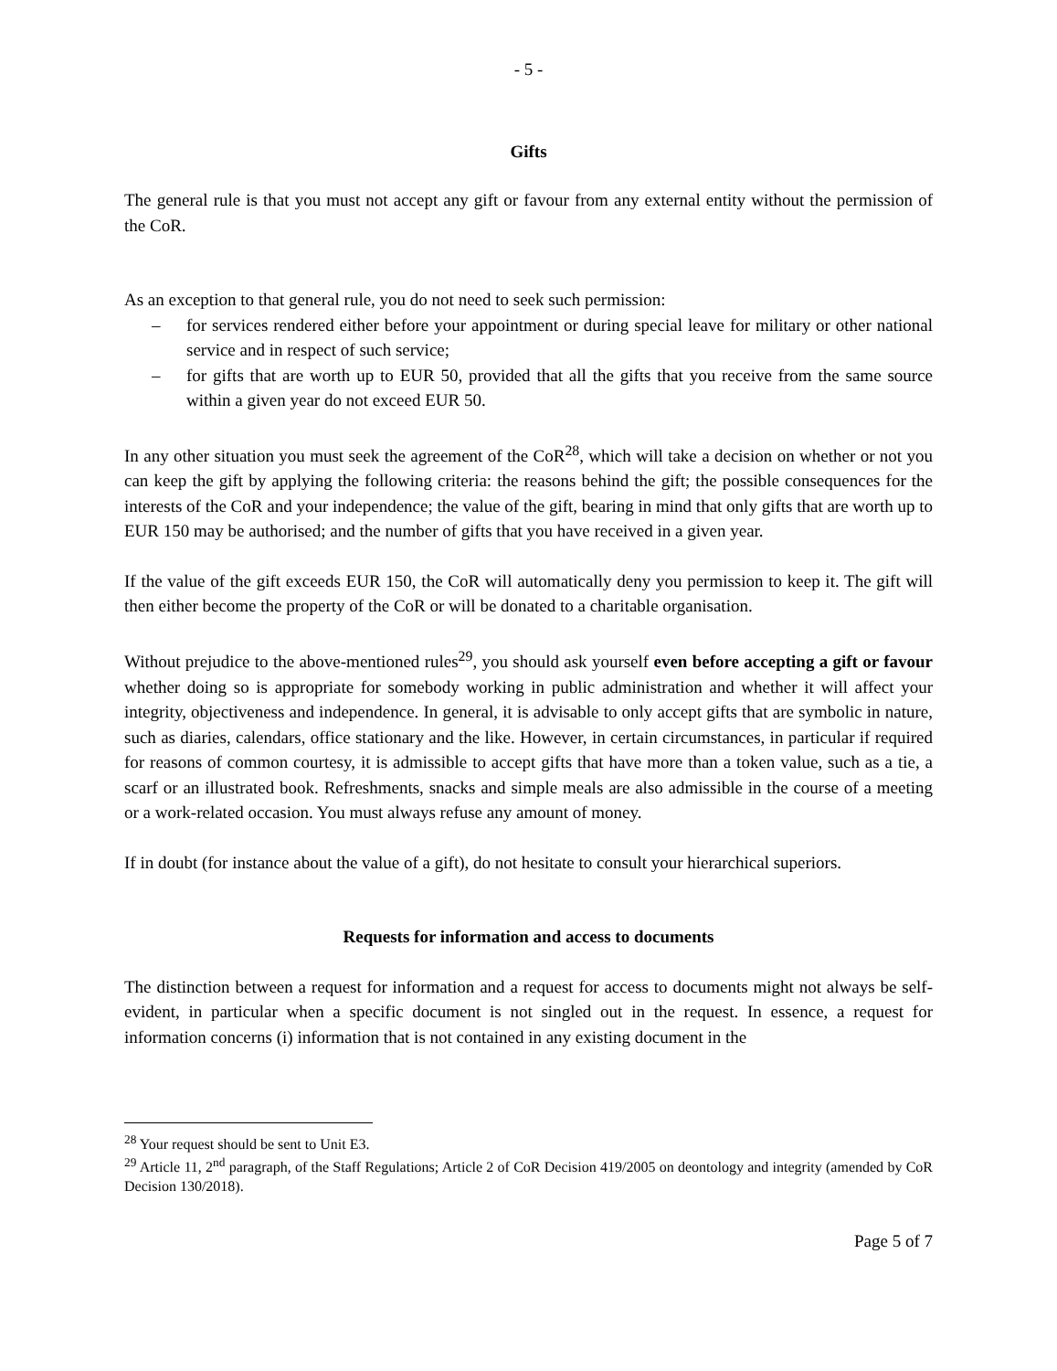- 5 -
Gifts
The general rule is that you must not accept any gift or favour from any external entity without the permission of the CoR.
As an exception to that general rule, you do not need to seek such permission:
– for services rendered either before your appointment or during special leave for military or other national service and in respect of such service;
– for gifts that are worth up to EUR 50, provided that all the gifts that you receive from the same source within a given year do not exceed EUR 50.
In any other situation you must seek the agreement of the CoR<sup>28</sup>, which will take a decision on whether or not you can keep the gift by applying the following criteria: the reasons behind the gift; the possible consequences for the interests of the CoR and your independence; the value of the gift, bearing in mind that only gifts that are worth up to EUR 150 may be authorised; and the number of gifts that you have received in a given year.
If the value of the gift exceeds EUR 150, the CoR will automatically deny you permission to keep it. The gift will then either become the property of the CoR or will be donated to a charitable organisation.
Without prejudice to the above-mentioned rules<sup>29</sup>, you should ask yourself even before accepting a gift or favour whether doing so is appropriate for somebody working in public administration and whether it will affect your integrity, objectiveness and independence. In general, it is advisable to only accept gifts that are symbolic in nature, such as diaries, calendars, office stationary and the like. However, in certain circumstances, in particular if required for reasons of common courtesy, it is admissible to accept gifts that have more than a token value, such as a tie, a scarf or an illustrated book. Refreshments, snacks and simple meals are also admissible in the course of a meeting or a work-related occasion. You must always refuse any amount of money.
If in doubt (for instance about the value of a gift), do not hesitate to consult your hierarchical superiors.
Requests for information and access to documents
The distinction between a request for information and a request for access to documents might not always be self-evident, in particular when a specific document is not singled out in the request. In essence, a request for information concerns (i) information that is not contained in any existing document in the
<sup>28</sup> Your request should be sent to Unit E3.
<sup>29</sup> Article 11, 2<sup>nd</sup> paragraph, of the Staff Regulations; Article 2 of CoR Decision 419/2005 on deontology and integrity (amended by CoR Decision 130/2018).
Page 5 of 7